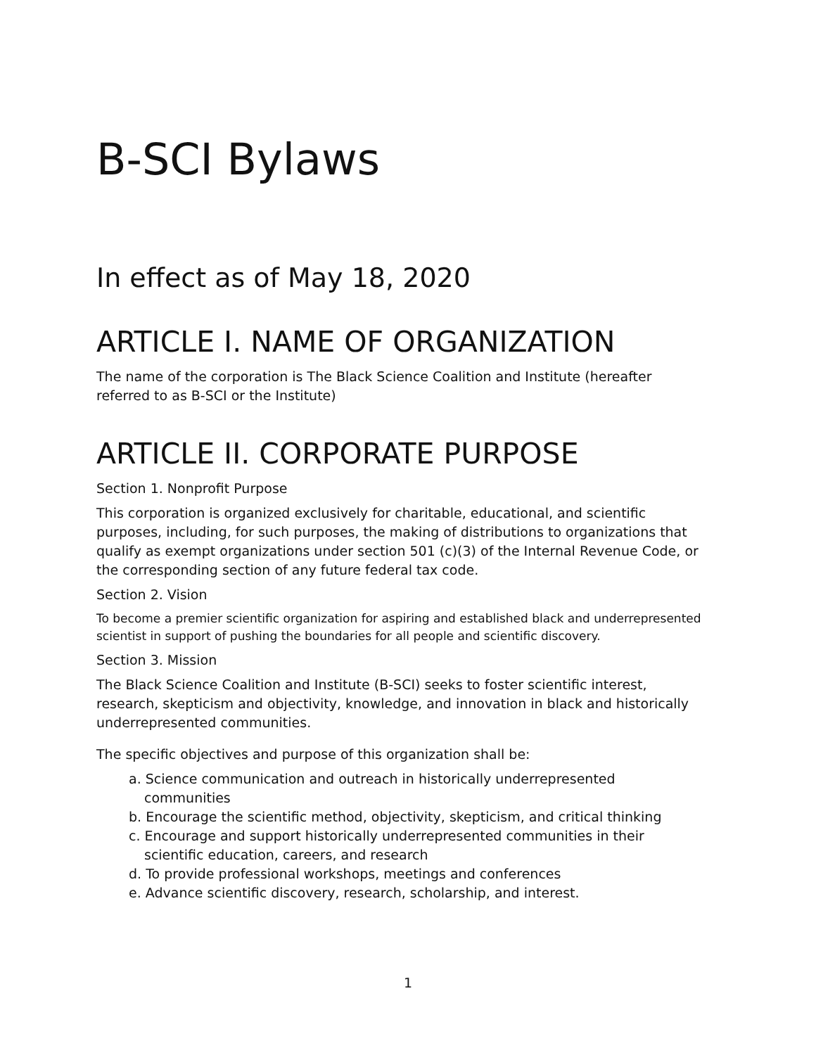B-SCI Bylaws
In effect as of May 18, 2020
ARTICLE I. NAME OF ORGANIZATION
The name of the corporation is The Black Science Coalition and Institute (hereafter referred to as B-SCI or the Institute)
ARTICLE II. CORPORATE PURPOSE
Section 1. Nonprofit Purpose
This corporation is organized exclusively for charitable, educational, and scientific purposes, including, for such purposes, the making of distributions to organizations that qualify as exempt organizations under section 501 (c)(3) of the Internal Revenue Code, or the corresponding section of any future federal tax code.
Section 2. Vision
To become a premier scientific organization for aspiring and established black and underrepresented scientist in support of pushing the boundaries for all people and scientific discovery.
Section 3. Mission
The Black Science Coalition and Institute (B-SCI) seeks to foster scientific interest, research, skepticism and objectivity, knowledge, and innovation in black and historically underrepresented communities.
The specific objectives and purpose of this organization shall be:
a. Science communication and outreach in historically underrepresented communities
b. Encourage the scientific method, objectivity, skepticism, and critical thinking
c. Encourage and support historically underrepresented communities in their scientific education, careers, and research
d. To provide professional workshops, meetings and conferences
e. Advance scientific discovery, research, scholarship, and interest.
1